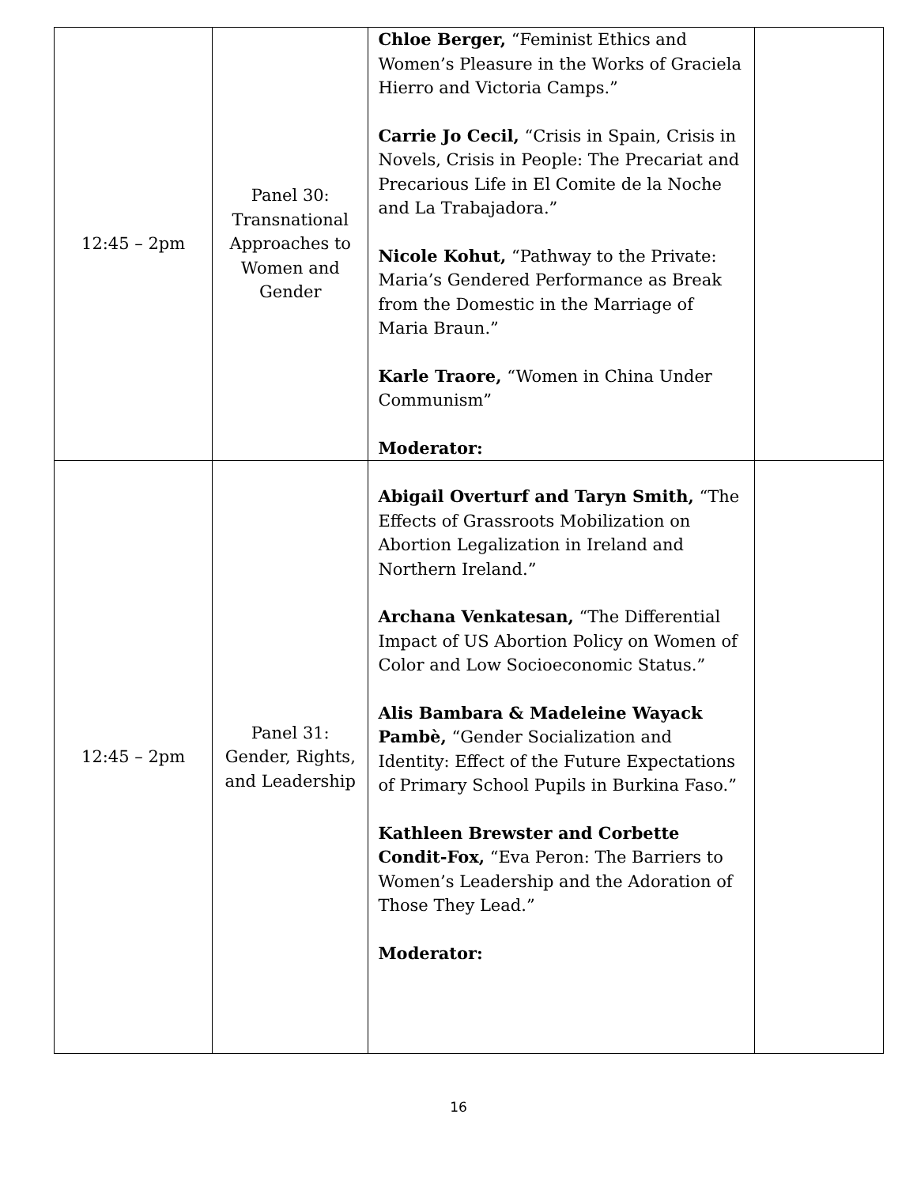| 12:45 – 2pm | Panel 30: Transnational Approaches to Women and Gender | Chloe Berger, “Feminist Ethics and Women’s Pleasure in the Works of Graciela Hierro and Victoria Camps.” Carrie Jo Cecil, “Crisis in Spain, Crisis in Novels, Crisis in People: The Precariat and Precarious Life in El Comite de la Noche and La Trabajadora.” Nicole Kohut, “Pathway to the Private: Maria’s Gendered Performance as Break from the Domestic in the Marriage of Maria Braun.” Karle Traore, “Women in China Under Communism” Moderator: | |
| 12:45 – 2pm | Panel 31: Gender, Rights, and Leadership | Abigail Overturf and Taryn Smith, “The Effects of Grassroots Mobilization on Abortion Legalization in Ireland and Northern Ireland.” Archana Venkatesan, “The Differential Impact of US Abortion Policy on Women of Color and Low Socioeconomic Status.” Alis Bambara & Madeleine Wayack Pambè, “Gender Socialization and Identity: Effect of the Future Expectations of Primary School Pupils in Burkina Faso.” Kathleen Brewster and Corbette Condit-Fox, “Eva Peron: The Barriers to Women’s Leadership and the Adoration of Those They Lead.” Moderator: | |
16